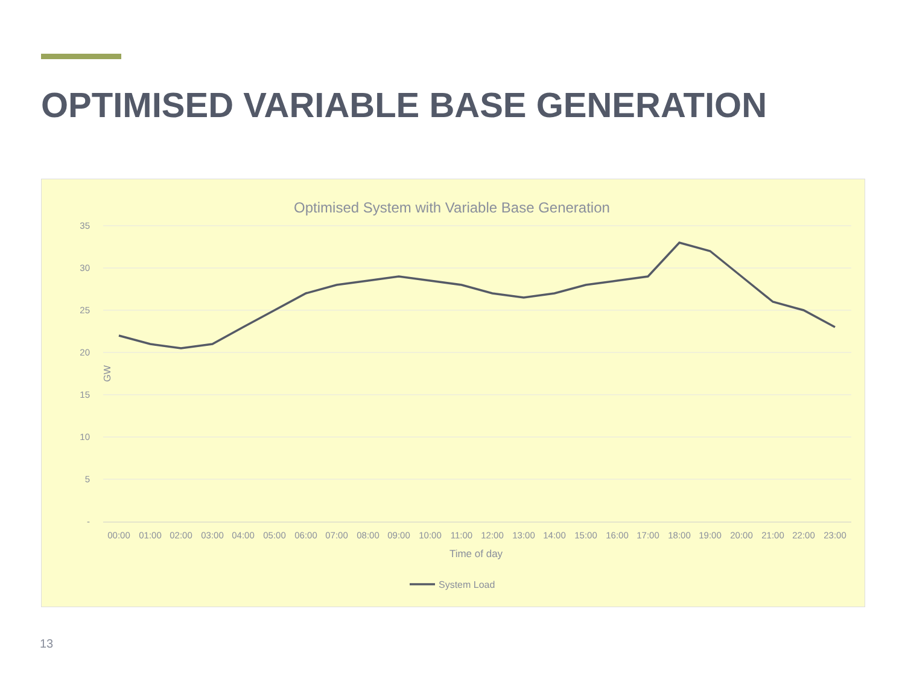OPTIMISED VARIABLE BASE GENERATION
Optimised System with Variable Base Generation
35
30
25
20
15
10
5
-
GW
00:00
01:00
02:00
03:00
04:00
05:00
06:00
07:00
08:00
09:00
10:00
11:00
12:00
13:00
14:00
15:00
16:00
17:00
18:00
19:00
20:00
21:00
22:00
23:00
Time of day
System Load
13